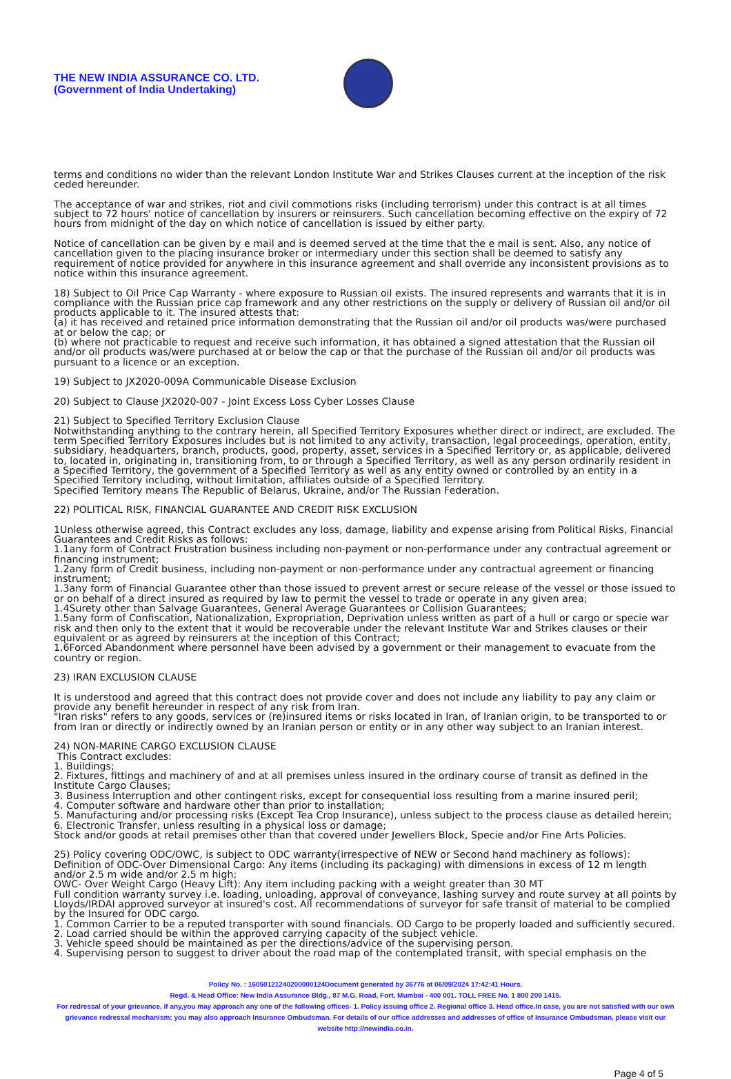THE NEW INDIA ASSURANCE CO. LTD.
(Government of India Undertaking)
terms and conditions no wider than the relevant London Institute War and Strikes Clauses current at the inception of the risk ceded hereunder.
The acceptance of war and strikes, riot and civil commotions risks (including terrorism) under this contract is at all times subject to 72 hours' notice of cancellation by insurers or reinsurers. Such cancellation becoming effective on the expiry of 72 hours from midnight of the day on which notice of cancellation is issued by either party.
Notice of cancellation can be given by e mail and is deemed served at the time that the e mail is sent. Also, any notice of cancellation given to the placing insurance broker or intermediary under this section shall be deemed to satisfy any requirement of notice provided for anywhere in this insurance agreement and shall override any inconsistent provisions as to notice within this insurance agreement.
18) Subject to Oil Price Cap Warranty - where exposure to Russian oil exists. The insured represents and warrants that it is in compliance with the Russian price cap framework and any other restrictions on the supply or delivery of Russian oil and/or oil products applicable to it. The insured attests that:
(a) it has received and retained price information demonstrating that the Russian oil and/or oil products was/were purchased at or below the cap; or
(b) where not practicable to request and receive such information, it has obtained a signed attestation that the Russian oil and/or oil products was/were purchased at or below the cap or that the purchase of the Russian oil and/or oil products was pursuant to a licence or an exception.
19) Subject to JX2020-009A Communicable Disease Exclusion
20) Subject to Clause JX2020-007 - Joint Excess Loss Cyber Losses Clause
21) Subject to Specified Territory Exclusion Clause
Notwithstanding anything to the contrary herein, all Specified Territory Exposures whether direct or indirect, are excluded. The term Specified Territory Exposures includes but is not limited to any activity, transaction, legal proceedings, operation, entity, subsidiary, headquarters, branch, products, good, property, asset, services in a Specified Territory or, as applicable, delivered to, located in, originating in, transitioning from, to or through a Specified Territory, as well as any person ordinarily resident in a Specified Territory, the government of a Specified Territory as well as any entity owned or controlled by an entity in a Specified Territory including, without limitation, affiliates outside of a Specified Territory.
Specified Territory means The Republic of Belarus, Ukraine, and/or The Russian Federation.
22) POLITICAL RISK, FINANCIAL GUARANTEE AND CREDIT RISK EXCLUSION
1Unless otherwise agreed, this Contract excludes any loss, damage, liability and expense arising from Political Risks, Financial Guarantees and Credit Risks as follows:
1.1any form of Contract Frustration business including non-payment or non-performance under any contractual agreement or financing instrument;
1.2any form of Credit business, including non-payment or non-performance under any contractual agreement or financing instrument;
1.3any form of Financial Guarantee other than those issued to prevent arrest or secure release of the vessel or those issued to or on behalf of a direct insured as required by law to permit the vessel to trade or operate in any given area;
1.4Surety other than Salvage Guarantees, General Average Guarantees or Collision Guarantees;
1.5any form of Confiscation, Nationalization, Expropriation, Deprivation unless written as part of a hull or cargo or specie war risk and then only to the extent that it would be recoverable under the relevant Institute War and Strikes clauses or their equivalent or as agreed by reinsurers at the inception of this Contract;
1.6Forced Abandonment where personnel have been advised by a government or their management to evacuate from the country or region.
23) IRAN EXCLUSION CLAUSE
It is understood and agreed that this contract does not provide cover and does not include any liability to pay any claim or provide any benefit hereunder in respect of any risk from Iran.
"Iran risks" refers to any goods, services or (re)insured items or risks located in Iran, of Iranian origin, to be transported to or from Iran or directly or indirectly owned by an Iranian person or entity or in any other way subject to an Iranian interest.
24) NON-MARINE CARGO EXCLUSION CLAUSE
This Contract excludes:
1. Buildings;
2. Fixtures, fittings and machinery of and at all premises unless insured in the ordinary course of transit as defined in the Institute Cargo Clauses;
3. Business Interruption and other contingent risks, except for consequential loss resulting from a marine insured peril;
4. Computer software and hardware other than prior to installation;
5. Manufacturing and/or processing risks (Except Tea Crop Insurance), unless subject to the process clause as detailed herein;
6. Electronic Transfer, unless resulting in a physical loss or damage;
Stock and/or goods at retail premises other than that covered under Jewellers Block, Specie and/or Fine Arts Policies.
25) Policy covering ODC/OWC, is subject to ODC warranty(irrespective of NEW or Second hand machinery as follows):
Definition of ODC-Over Dimensional Cargo: Any items (including its packaging) with dimensions in excess of 12 m length and/or 2.5 m wide and/or 2.5 m high;
OWC- Over Weight Cargo (Heavy Lift): Any item including packing with a weight greater than 30 MT
Full condition warranty survey i.e. loading, unloading, approval of conveyance, lashing survey and route survey at all points by Lloyds/IRDAI approved surveyor at insured's cost. All recommendations of surveyor for safe transit of material to be complied by the Insured for ODC cargo.
1. Common Carrier to be a reputed transporter with sound financials. OD Cargo to be properly loaded and sufficiently secured.
2. Load carried should be within the approved carrying capacity of the subject vehicle.
3. Vehicle speed should be maintained as per the directions/advice of the supervising person.
4. Supervising person to suggest to driver about the road map of the contemplated transit, with special emphasis on the
Policy No. : 16050121240200000124Document generated by 36776 at 06/09/2024 17:42:41 Hours.
Regd. & Head Office: New India Assurance Bldg., 87 M.G. Road, Fort, Mumbai - 400 001. TOLL FREE No. 1 800 209 1415.
For redressal of your grievance, if any,you may approach any one of the following offices- 1. Policy issuing office 2. Regional office 3. Head office.In case, you are not satisfied with our own grievance redressal mechanism; you may also approach Insurance Ombudsman. For details of our office addresses and addresses of office of Insurance Ombudsman, please visit our website http://newindia.co.in.
Page 4 of 5